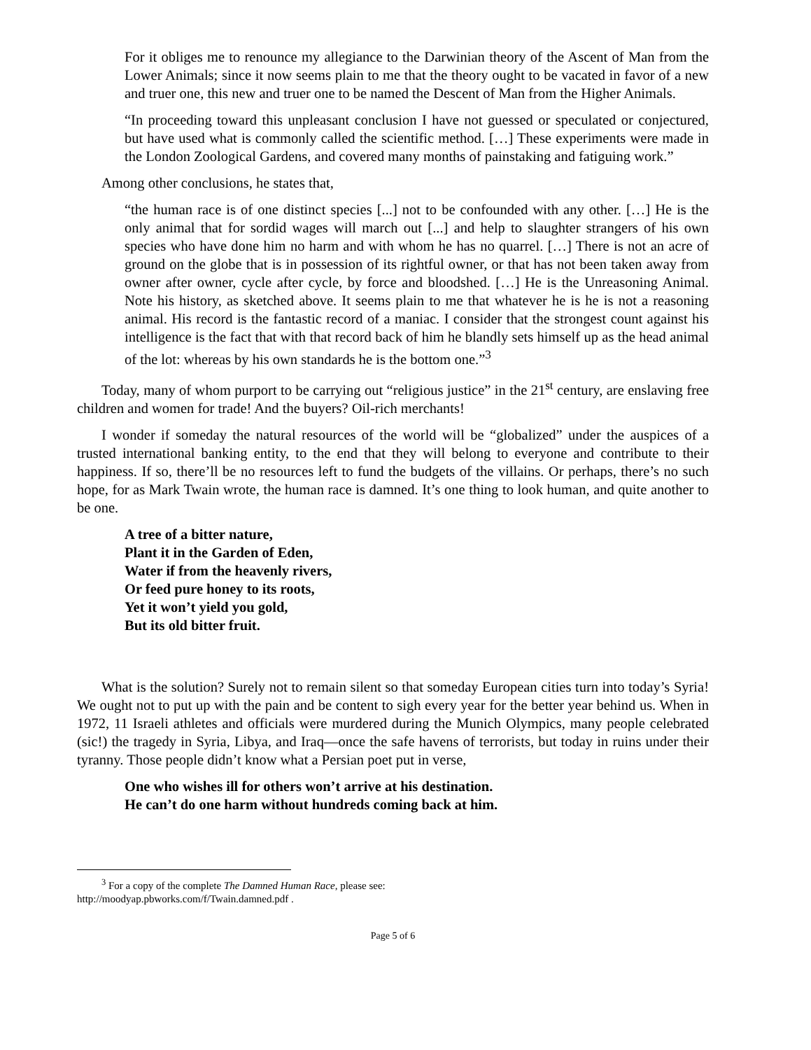For it obliges me to renounce my allegiance to the Darwinian theory of the Ascent of Man from the Lower Animals; since it now seems plain to me that the theory ought to be vacated in favor of a new and truer one, this new and truer one to be named the Descent of Man from the Higher Animals.
“In proceeding toward this unpleasant conclusion I have not guessed or speculated or conjectured, but have used what is commonly called the scientific method. […] These experiments were made in the London Zoological Gardens, and covered many months of painstaking and fatiguing work.”
Among other conclusions, he states that,
“the human race is of one distinct species [...] not to be confounded with any other. […] He is the only animal that for sordid wages will march out [...] and help to slaughter strangers of his own species who have done him no harm and with whom he has no quarrel. […] There is not an acre of ground on the globe that is in possession of its rightful owner, or that has not been taken away from owner after owner, cycle after cycle, by force and bloodshed. […] He is the Unreasoning Animal. Note his history, as sketched above. It seems plain to me that whatever he is he is not a reasoning animal. His record is the fantastic record of a maniac. I consider that the strongest count against his intelligence is the fact that with that record back of him he blandly sets himself up as the head animal of the lot: whereas by his own standards he is the bottom one.”<sup>3</sup>
Today, many of whom purport to be carrying out “religious justice” in the 21<sup>st</sup> century, are enslaving free children and women for trade! And the buyers? Oil-rich merchants!
I wonder if someday the natural resources of the world will be “globalized” under the auspices of a trusted international banking entity, to the end that they will belong to everyone and contribute to their happiness. If so, there’ll be no resources left to fund the budgets of the villains. Or perhaps, there’s no such hope, for as Mark Twain wrote, the human race is damned. It’s one thing to look human, and quite another to be one.
A tree of a bitter nature,
Plant it in the Garden of Eden,
Water if from the heavenly rivers,
Or feed pure honey to its roots,
Yet it won’t yield you gold,
But its old bitter fruit.
What is the solution? Surely not to remain silent so that someday European cities turn into today’s Syria! We ought not to put up with the pain and be content to sigh every year for the better year behind us. When in 1972, 11 Israeli athletes and officials were murdered during the Munich Olympics, many people celebrated (sic!) the tragedy in Syria, Libya, and Iraq—once the safe havens of terrorists, but today in ruins under their tyranny. Those people didn’t know what a Persian poet put in verse,
One who wishes ill for others won’t arrive at his destination.
He can’t do one harm without hundreds coming back at him.
<sup>3</sup> For a copy of the complete The Damned Human Race, please see:
http://moodyap.pbworks.com/f/Twain.damned.pdf .
Page 5 of 6